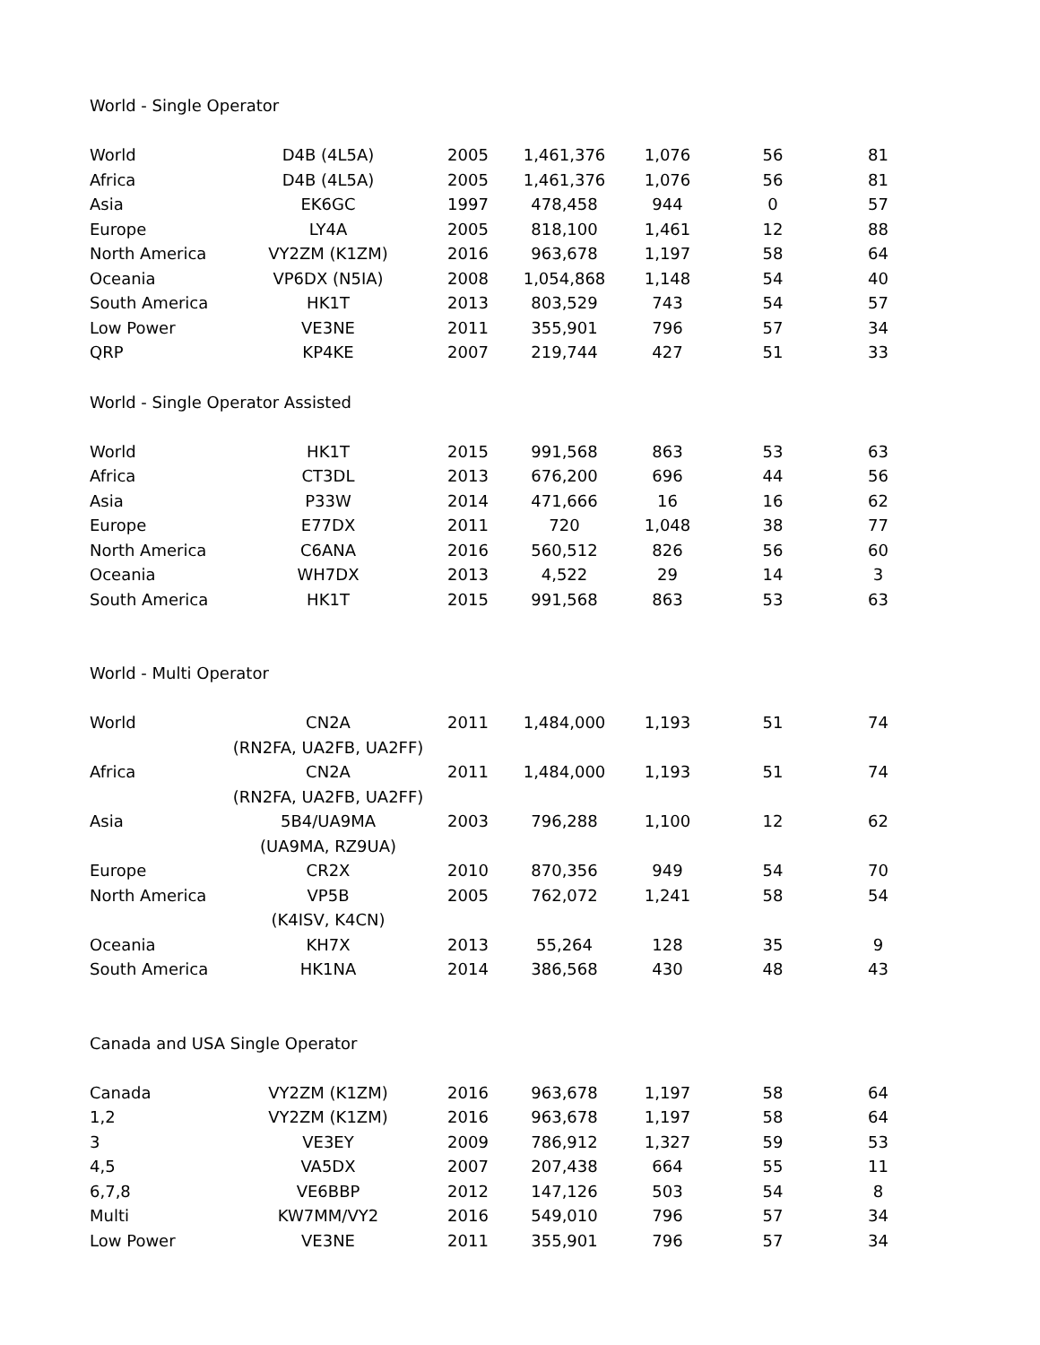World - Single Operator
| World | D4B (4L5A) | 2005 | 1,461,376 | 1,076 | 56 | 81 |
| Africa | D4B (4L5A) | 2005 | 1,461,376 | 1,076 | 56 | 81 |
| Asia | EK6GC | 1997 | 478,458 | 944 | 0 | 57 |
| Europe | LY4A | 2005 | 818,100 | 1,461 | 12 | 88 |
| North America | VY2ZM (K1ZM) | 2016 | 963,678 | 1,197 | 58 | 64 |
| Oceania | VP6DX (N5IA) | 2008 | 1,054,868 | 1,148 | 54 | 40 |
| South America | HK1T | 2013 | 803,529 | 743 | 54 | 57 |
| Low Power | VE3NE | 2011 | 355,901 | 796 | 57 | 34 |
| QRP | KP4KE | 2007 | 219,744 | 427 | 51 | 33 |
World - Single Operator Assisted
| World | HK1T | 2015 | 991,568 | 863 | 53 | 63 |
| Africa | CT3DL | 2013 | 676,200 | 696 | 44 | 56 |
| Asia | P33W | 2014 | 471,666 | 16 | 16 | 62 |
| Europe | E77DX | 2011 | 720 | 1,048 | 38 | 77 |
| North America | C6ANA | 2016 | 560,512 | 826 | 56 | 60 |
| Oceania | WH7DX | 2013 | 4,522 | 29 | 14 | 3 |
| South America | HK1T | 2015 | 991,568 | 863 | 53 | 63 |
World - Multi Operator
| World | CN2A (RN2FA, UA2FB, UA2FF) | 2011 | 1,484,000 | 1,193 | 51 | 74 |
| Africa | CN2A (RN2FA, UA2FB, UA2FF) | 2011 | 1,484,000 | 1,193 | 51 | 74 |
| Asia | 5B4/UA9MA (UA9MA, RZ9UA) | 2003 | 796,288 | 1,100 | 12 | 62 |
| Europe | CR2X | 2010 | 870,356 | 949 | 54 | 70 |
| North America | VP5B (K4ISV, K4CN) | 2005 | 762,072 | 1,241 | 58 | 54 |
| Oceania | KH7X | 2013 | 55,264 | 128 | 35 | 9 |
| South America | HK1NA | 2014 | 386,568 | 430 | 48 | 43 |
Canada and USA Single Operator
| Canada | VY2ZM (K1ZM) | 2016 | 963,678 | 1,197 | 58 | 64 |
| 1,2 | VY2ZM (K1ZM) | 2016 | 963,678 | 1,197 | 58 | 64 |
| 3 | VE3EY | 2009 | 786,912 | 1,327 | 59 | 53 |
| 4,5 | VA5DX | 2007 | 207,438 | 664 | 55 | 11 |
| 6,7,8 | VE6BBP | 2012 | 147,126 | 503 | 54 | 8 |
| Multi | KW7MM/VY2 | 2016 | 549,010 | 796 | 57 | 34 |
| Low Power | VE3NE | 2011 | 355,901 | 796 | 57 | 34 |